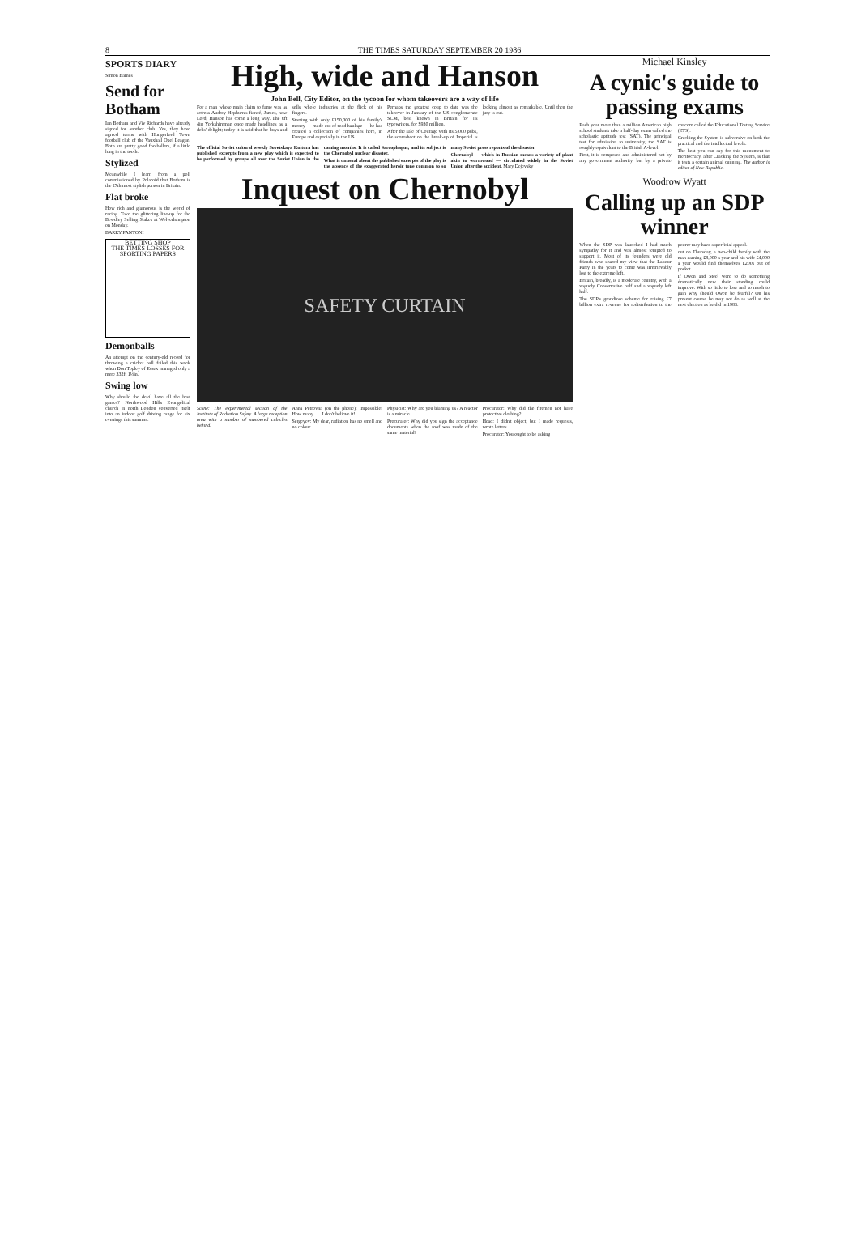8 THE TIMES SATURDAY SEPTEMBER 20 1986
SPORTS DIARY
Simon Barnes
Send for Botham
Ian Botham and Viv Richards have already signed for another club. Yes, they have agreed terms with Hungerford Town football club of the Vauxhall Opel League. Both are pretty good footballers, if a little long in the tooth.
Stylized
Meanwhile I learn from a poll commissioned by Polaroid that Botham is the 27th most stylish person in Britain.
Flat broke
How rich and glamorous is the world of racing. Take the glittering line-up for the Bewdley Selling Stakes at Wolverhampton on Monday.
BARRY FANTONI
BETTING SHOP
THE TIMES LOSSES FOR SPORTING PAPERS
Demonballs
An attempt on the century-old record for throwing a cricket ball failed this week when Don Topley of Essex managed only a mere 332ft 1½in.
Swing low
Why should the devil have all the best games? Northwood Hills Evangelical church in north London converted itself into an indoor golf driving range for six evenings this summer.
High, wide and Hanson
John Bell, City Editor, on the tycoon for whom takeovers are a way of life
For a man whose main claim to fame was as actress Audrey Hepburn's fiancé, James, now Lord, Hanson has come a long way. The 6ft 4in Yorkshireman once made headlines as a debs' delight; today it is said that he buys and sells whole industries at the flick of his fingers.
Starting with only £150,000 of his family's money — made out of road haulage — he has created a collection of companies here, in Europe and especially in the US.
Perhaps the greatest coup to date was the takeover in January of the US conglomerate SCM, best known in Britain for its typewriters, for $930 million.
After the sale of Courage with its 5,000 pubs, the scoresheet on the break-up of Imperial is looking almost as remarkable. Until then the jury is out.
The official Soviet cultural weekly Sovetskaya Kultura has published excerpts from a new play which is expected to be performed by groups all over the Soviet Union in the coming months. It is called Sarcophagus; and its subject is the Chernobyl nuclear disaster.
What is unusual about the published excerpts of the play is the absence of the exaggerated heroic tone common to so many Soviet press reports of the disaster.
Chernobyl — which in Russian means a variety of plant akin to wormwood — circulated widely in the Soviet Union after the accident. Mary Dejevsky
Inquest on Chernobyl
SAFETY CURTAIN
Scene: The experimental section of the Institute of Radiation Safety. A large reception area with a number of numbered cubicles behind.
Anna Petrovna (on the phone): Impossible! How many . . . I don't believe it! . . .
Sergeyev: My dear, radiation has no smell and no colour.
Physicist: Why are you blaming us? A reactor is a miracle.
Procurator: Why did you sign the acceptance documents when the roof was made of the same material?
Procurator: Why did the firemen not have protective clothing?
Head: I didn't object, but I made requests, wrote letters.
Procurator: You ought to be asking
Michael Kinsley
A cynic's guide to passing exams
Each year more than a million American high school students take a half-day exam called the scholastic aptitude test (SAT). The principal test for admission to university, the SAT is roughly equivalent to the British A-level.
First, it is composed and administered not by any government authority, but by a private concern called the Educational Testing Service (ETS).
Cracking the System is subversive on both the practical and the intellectual levels.
The best you can say for this monument to meritocracy, after Cracking the System, is that it tests a certain animal cunning. The author is editor of New Republic.
Woodrow Wyatt
Calling up an SDP winner
When the SDP was launched I had much sympathy for it and was almost tempted to support it. Most of its founders were old friends who shared my view that the Labour Party in the years to come was irretrievably lost to the extreme left.
Britain, broadly, is a moderate country, with a vaguely Conservative half and a vaguely left half.
The SDP's grandiose scheme for raising £7 billion extra revenue for redistribution to the poorer may have superficial appeal.
out on Thursday, a two-child family with the man earning £8,000 a year and his wife £4,000 a year would find themselves £200s out of pocket.
If Owen and Steel were to do something dramatically new their standing could improve. With so little to lose and so much to gain why should Owen be fearful? On his present course he may not do as well at the next election as he did in 1983.